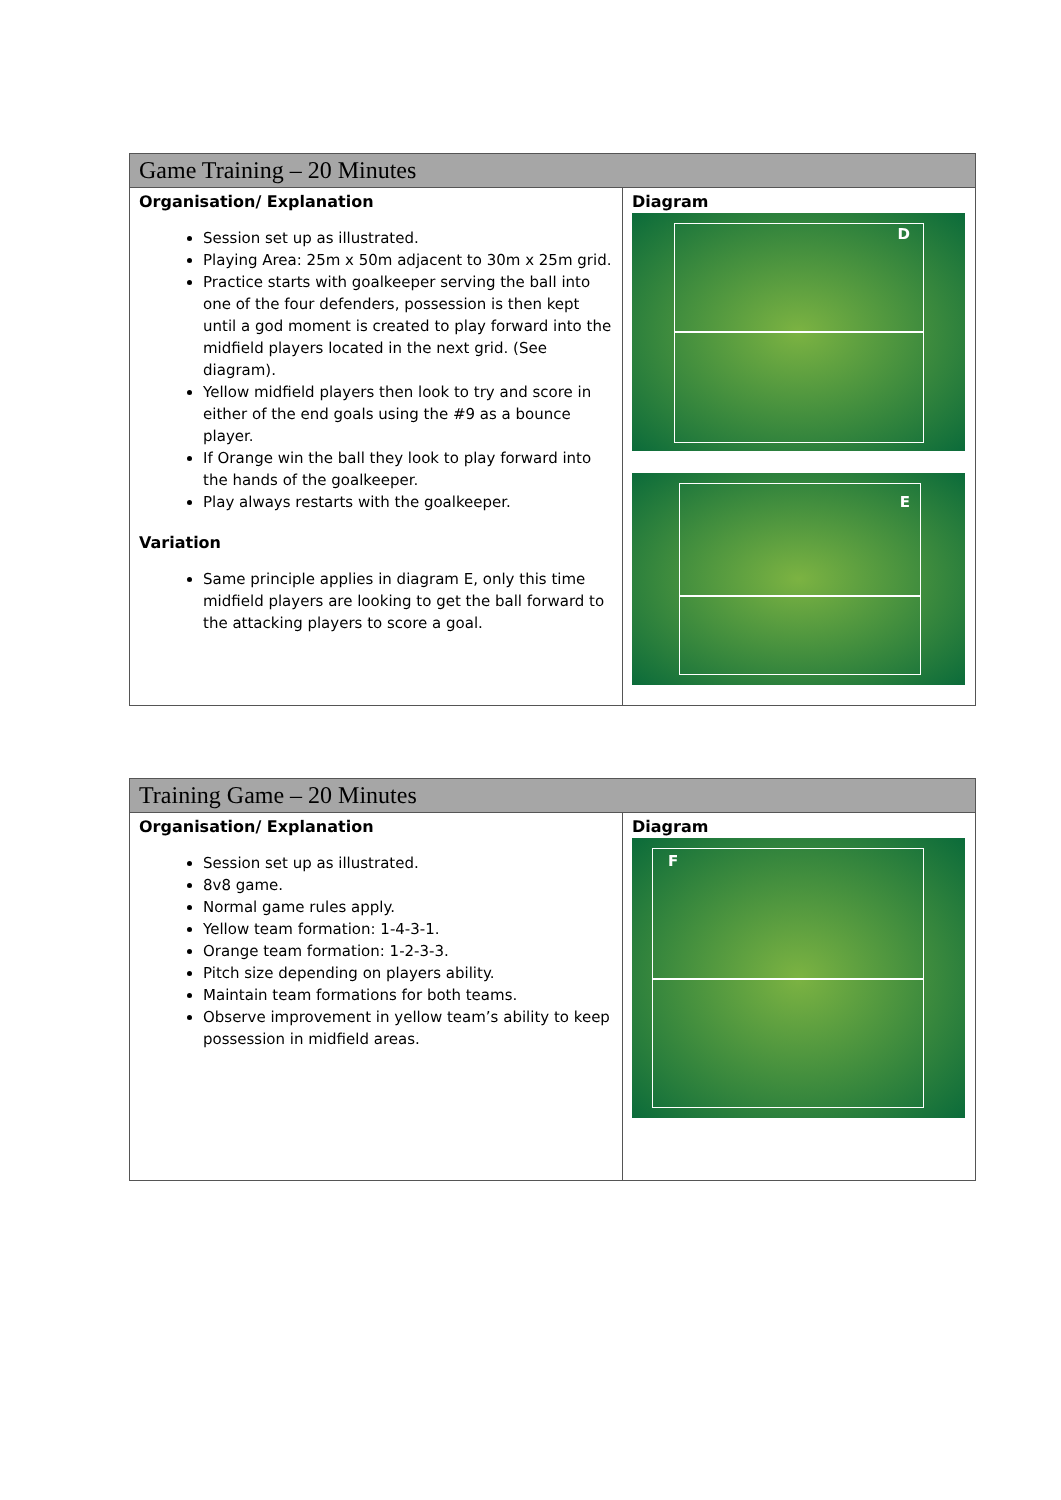| Game Training – 20 Minutes | |
| --- | --- |
| Organisation/ Explanation Session set up as illustrated. Playing Area: 25m x 50m adjacent to 30m x 25m grid. Practice starts with goalkeeper serving the ball into one of the four defenders, possession is then kept until a god moment is created to play forward into the midfield players located in the next grid. (See diagram). Yellow midfield players then look to try and score in either of the end goals using the #9 as a bounce player. If Orange win the ball they look to play forward into the hands of the goalkeeper. Play always restarts with the goalkeeper. Variation Same principle applies in diagram E, only this time midfield players are looking to get the ball forward to the attacking players to score a goal. | Diagram D E |
| Training Game – 20 Minutes | |
| --- | --- |
| Organisation/ Explanation Session set up as illustrated. 8v8 game. Normal game rules apply. Yellow team formation: 1-4-3-1. Orange team formation: 1-2-3-3. Pitch size depending on players ability. Maintain team formations for both teams. Observe improvement in yellow team’s ability to keep possession in midfield areas. | Diagram F |